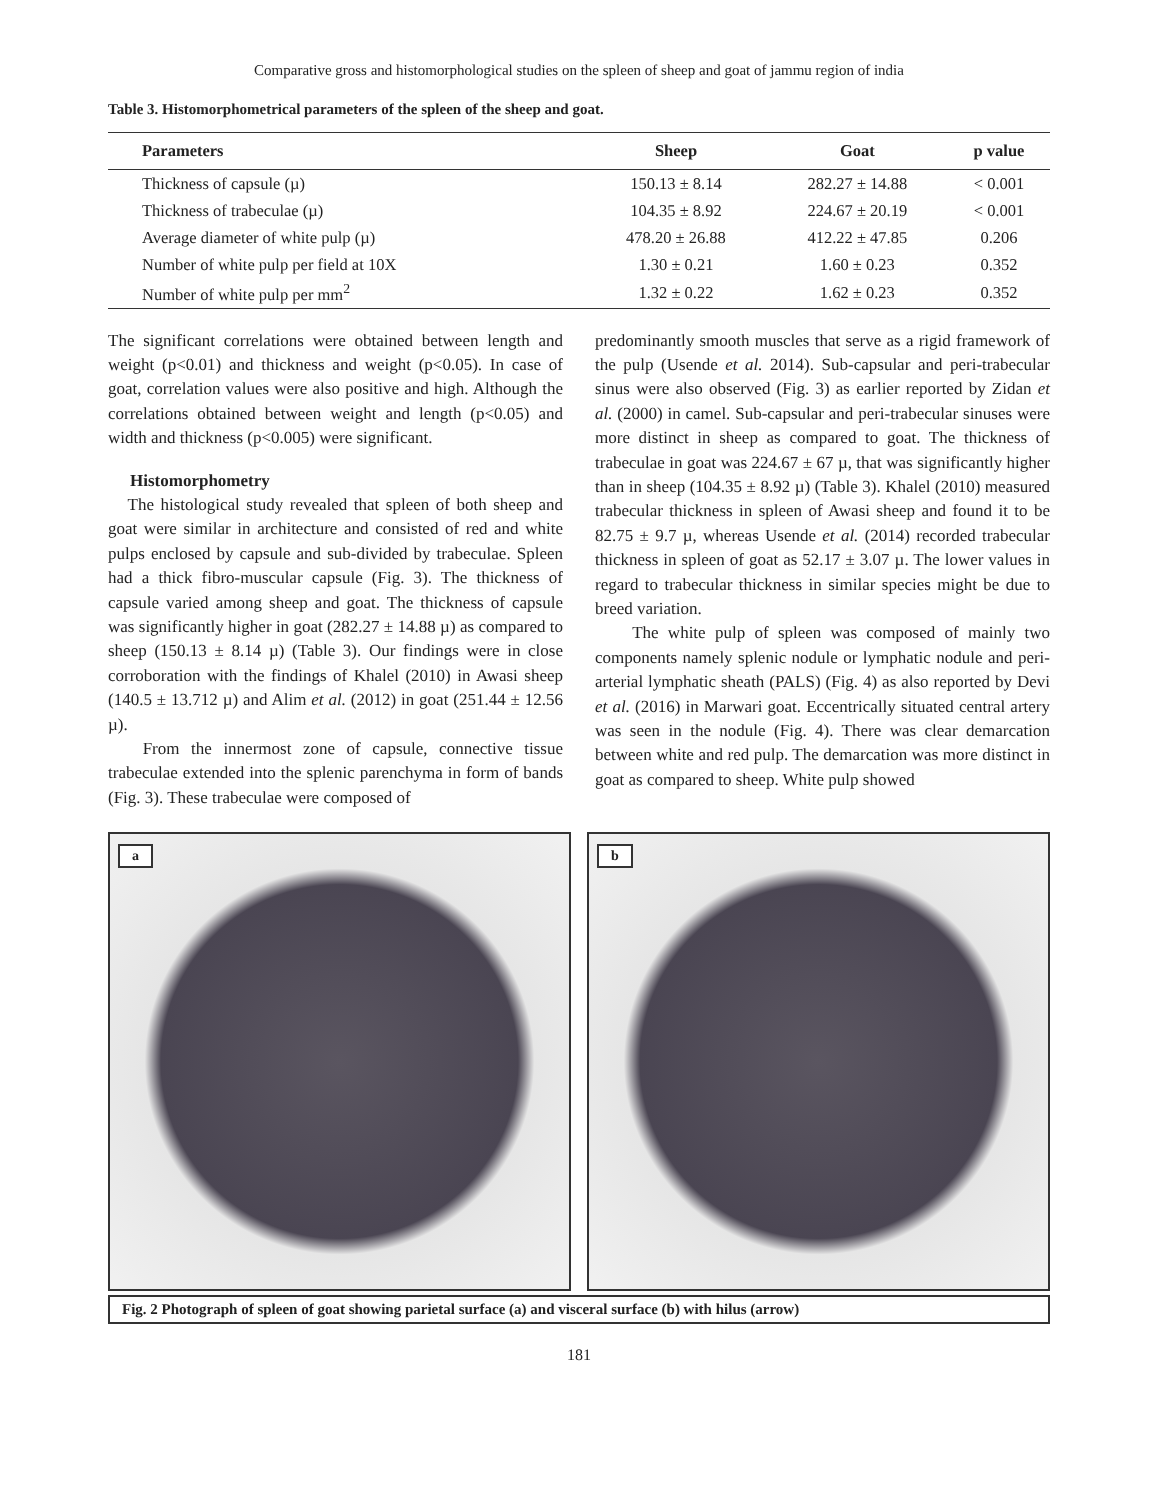Comparative gross and histomorphological studies on the spleen of sheep and goat of jammu region of india
Table 3. Histomorphometrical parameters of the spleen of the sheep and goat.
| Parameters | Sheep | Goat | p value |
| --- | --- | --- | --- |
| Thickness of capsule (µ) | 150.13 ± 8.14 | 282.27 ± 14.88 | < 0.001 |
| Thickness of trabeculae (µ) | 104.35 ± 8.92 | 224.67 ± 20.19 | < 0.001 |
| Average diameter of white pulp (µ) | 478.20 ± 26.88 | 412.22 ± 47.85 | 0.206 |
| Number of white pulp per field at 10X | 1.30 ± 0.21 | 1.60 ± 0.23 | 0.352 |
| Number of white pulp per mm<sup>2</sup> | 1.32 ± 0.22 | 1.62 ± 0.23 | 0.352 |
The significant correlations were obtained between length and weight (p<0.01) and thickness and weight (p<0.05). In case of goat, correlation values were also positive and high. Although the correlations obtained between weight and length (p<0.05) and width and thickness (p<0.005) were significant.
Histomorphometry
The histological study revealed that spleen of both sheep and goat were similar in architecture and consisted of red and white pulps enclosed by capsule and sub-divided by trabeculae. Spleen had a thick fibro-muscular capsule (Fig. 3). The thickness of capsule varied among sheep and goat. The thickness of capsule was significantly higher in goat (282.27 ± 14.88 µ) as compared to sheep (150.13 ± 8.14 µ) (Table 3). Our findings were in close corroboration with the findings of Khalel (2010) in Awasi sheep (140.5 ± 13.712 µ) and Alim et al. (2012) in goat (251.44 ± 12.56 µ).
From the innermost zone of capsule, connective tissue trabeculae extended into the splenic parenchyma in form of bands (Fig. 3). These trabeculae were composed of
predominantly smooth muscles that serve as a rigid framework of the pulp (Usende et al. 2014). Sub-capsular and peri-trabecular sinus were also observed (Fig. 3) as earlier reported by Zidan et al. (2000) in camel. Sub-capsular and peri-trabecular sinuses were more distinct in sheep as compared to goat. The thickness of trabeculae in goat was 224.67 ± 67 µ, that was significantly higher than in sheep (104.35 ± 8.92 µ) (Table 3). Khalel (2010) measured trabecular thickness in spleen of Awasi sheep and found it to be 82.75 ± 9.7 µ, whereas Usende et al. (2014) recorded trabecular thickness in spleen of goat as 52.17 ± 3.07 µ. The lower values in regard to trabecular thickness in similar species might be due to breed variation.
The white pulp of spleen was composed of mainly two components namely splenic nodule or lymphatic nodule and peri-arterial lymphatic sheath (PALS) (Fig. 4) as also reported by Devi et al. (2016) in Marwari goat. Eccentrically situated central artery was seen in the nodule (Fig. 4). There was clear demarcation between white and red pulp. The demarcation was more distinct in goat as compared to sheep. White pulp showed
a
b
Fig. 2 Photograph of spleen of goat showing parietal surface (a) and visceral surface (b) with hilus (arrow)
181